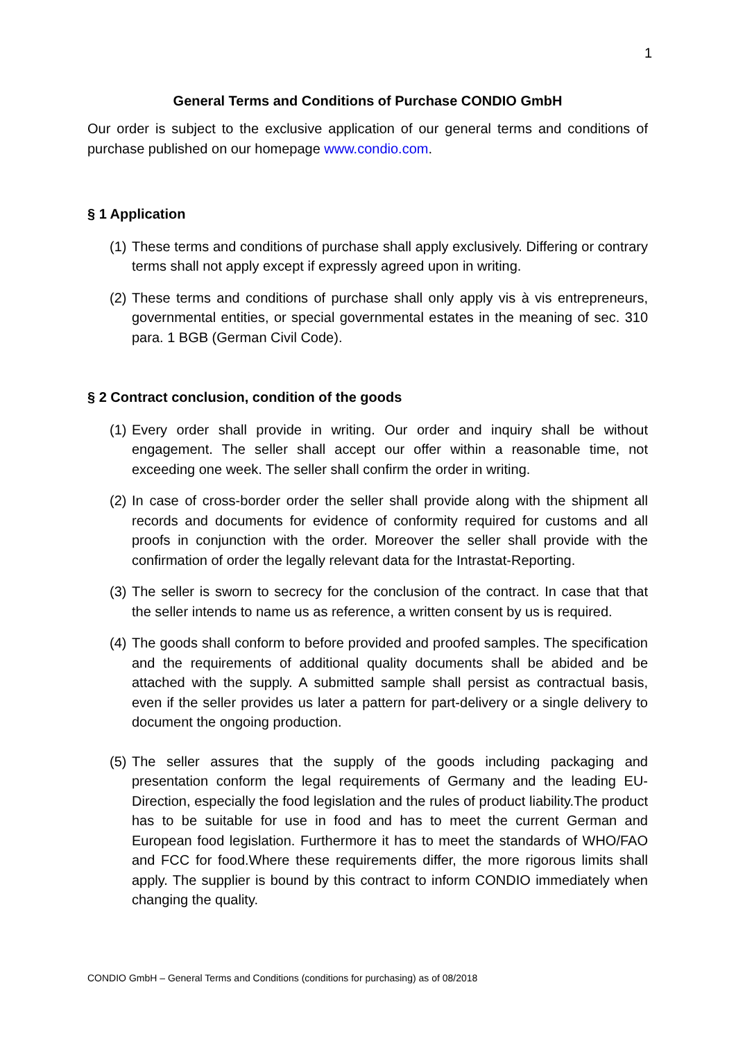1
General Terms and Conditions of Purchase CONDIO GmbH
Our order is subject to the exclusive application of our general terms and conditions of purchase published on our homepage www.condio.com.
§ 1 Application
(1) These terms and conditions of purchase shall apply exclusively. Differing or contrary terms shall not apply except if expressly agreed upon in writing.
(2) These terms and conditions of purchase shall only apply vis à vis entrepreneurs, governmental entities, or special governmental estates in the meaning of sec. 310 para. 1 BGB (German Civil Code).
§ 2 Contract conclusion, condition of the goods
(1) Every order shall provide in writing. Our order and inquiry shall be without engagement. The seller shall accept our offer within a reasonable time, not exceeding one week. The seller shall confirm the order in writing.
(2) In case of cross-border order the seller shall provide along with the shipment all records and documents for evidence of conformity required for customs and all proofs in conjunction with the order. Moreover the seller shall provide with the confirmation of order the legally relevant data for the Intrastat-Reporting.
(3) The seller is sworn to secrecy for the conclusion of the contract. In case that that the seller intends to name us as reference, a written consent by us is required.
(4) The goods shall conform to before provided and proofed samples. The specification and the requirements of additional quality documents shall be abided and be attached with the supply. A submitted sample shall persist as contractual basis, even if the seller provides us later a pattern for part-delivery or a single delivery to document the ongoing production.
(5) The seller assures that the supply of the goods including packaging and presentation conform the legal requirements of Germany and the leading EU-Direction, especially the food legislation and the rules of product liability.The product has to be suitable for use in food and has to meet the current German and European food legislation. Furthermore it has to meet the standards of WHO/FAO and FCC for food.Where these requirements differ, the more rigorous limits shall apply. The supplier is bound by this contract to inform CONDIO immediately when changing the quality.
CONDIO GmbH – General Terms and Conditions (conditions for purchasing) as of 08/2018